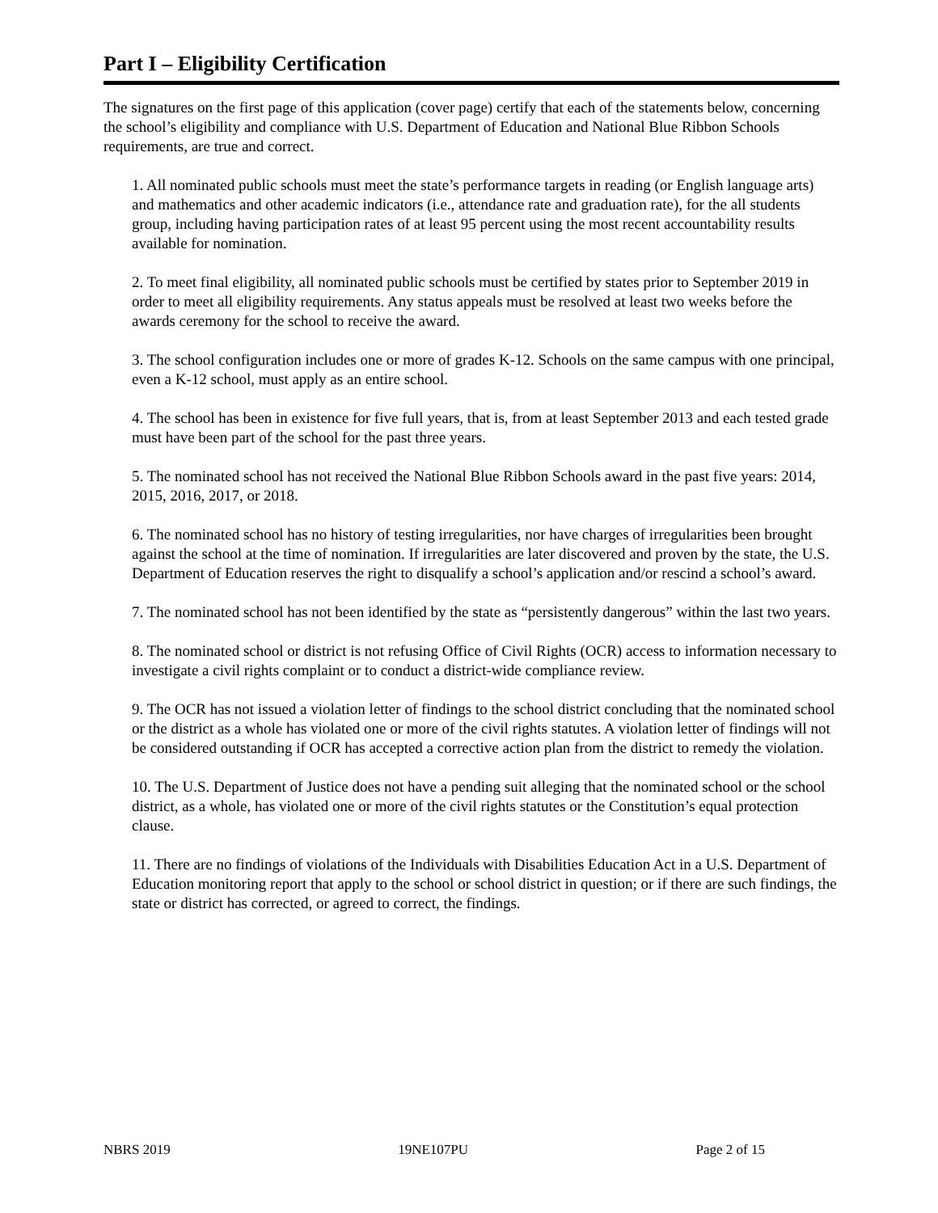Part I – Eligibility Certification
The signatures on the first page of this application (cover page) certify that each of the statements below, concerning the school’s eligibility and compliance with U.S. Department of Education and National Blue Ribbon Schools requirements, are true and correct.
1. All nominated public schools must meet the state’s performance targets in reading (or English language arts) and mathematics and other academic indicators (i.e., attendance rate and graduation rate), for the all students group, including having participation rates of at least 95 percent using the most recent accountability results available for nomination.
2. To meet final eligibility, all nominated public schools must be certified by states prior to September 2019 in order to meet all eligibility requirements. Any status appeals must be resolved at least two weeks before the awards ceremony for the school to receive the award.
3. The school configuration includes one or more of grades K-12. Schools on the same campus with one principal, even a K-12 school, must apply as an entire school.
4. The school has been in existence for five full years, that is, from at least September 2013 and each tested grade must have been part of the school for the past three years.
5. The nominated school has not received the National Blue Ribbon Schools award in the past five years: 2014, 2015, 2016, 2017, or 2018.
6. The nominated school has no history of testing irregularities, nor have charges of irregularities been brought against the school at the time of nomination. If irregularities are later discovered and proven by the state, the U.S. Department of Education reserves the right to disqualify a school’s application and/or rescind a school’s award.
7. The nominated school has not been identified by the state as “persistently dangerous” within the last two years.
8. The nominated school or district is not refusing Office of Civil Rights (OCR) access to information necessary to investigate a civil rights complaint or to conduct a district-wide compliance review.
9. The OCR has not issued a violation letter of findings to the school district concluding that the nominated school or the district as a whole has violated one or more of the civil rights statutes. A violation letter of findings will not be considered outstanding if OCR has accepted a corrective action plan from the district to remedy the violation.
10. The U.S. Department of Justice does not have a pending suit alleging that the nominated school or the school district, as a whole, has violated one or more of the civil rights statutes or the Constitution’s equal protection clause.
11. There are no findings of violations of the Individuals with Disabilities Education Act in a U.S. Department of Education monitoring report that apply to the school or school district in question; or if there are such findings, the state or district has corrected, or agreed to correct, the findings.
NBRS 2019 19NE107PU Page 2 of 15